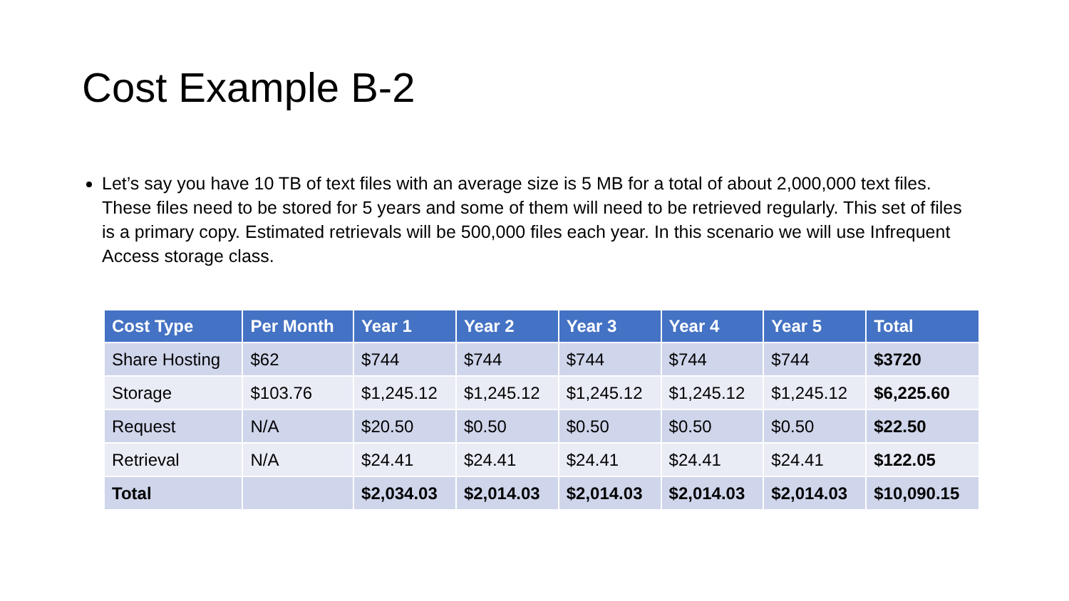Cost Example B-2
Let’s say you have 10 TB of text files with an average size is 5 MB for a total of about 2,000,000 text files. These files need to be stored for 5 years and some of them will need to be retrieved regularly. This set of files is a primary copy. Estimated retrievals will be 500,000 files each year. In this scenario we will use Infrequent Access storage class.
| Cost Type | Per Month | Year 1 | Year 2 | Year 3 | Year 4 | Year 5 | Total |
| --- | --- | --- | --- | --- | --- | --- | --- |
| Share Hosting | $62 | $744 | $744 | $744 | $744 | $744 | $3720 |
| Storage | $103.76 | $1,245.12 | $1,245.12 | $1,245.12 | $1,245.12 | $1,245.12 | $6,225.60 |
| Request | N/A | $20.50 | $0.50 | $0.50 | $0.50 | $0.50 | $22.50 |
| Retrieval | N/A | $24.41 | $24.41 | $24.41 | $24.41 | $24.41 | $122.05 |
| Total | | $2,034.03 | $2,014.03 | $2,014.03 | $2,014.03 | $2,014.03 | $10,090.15 |